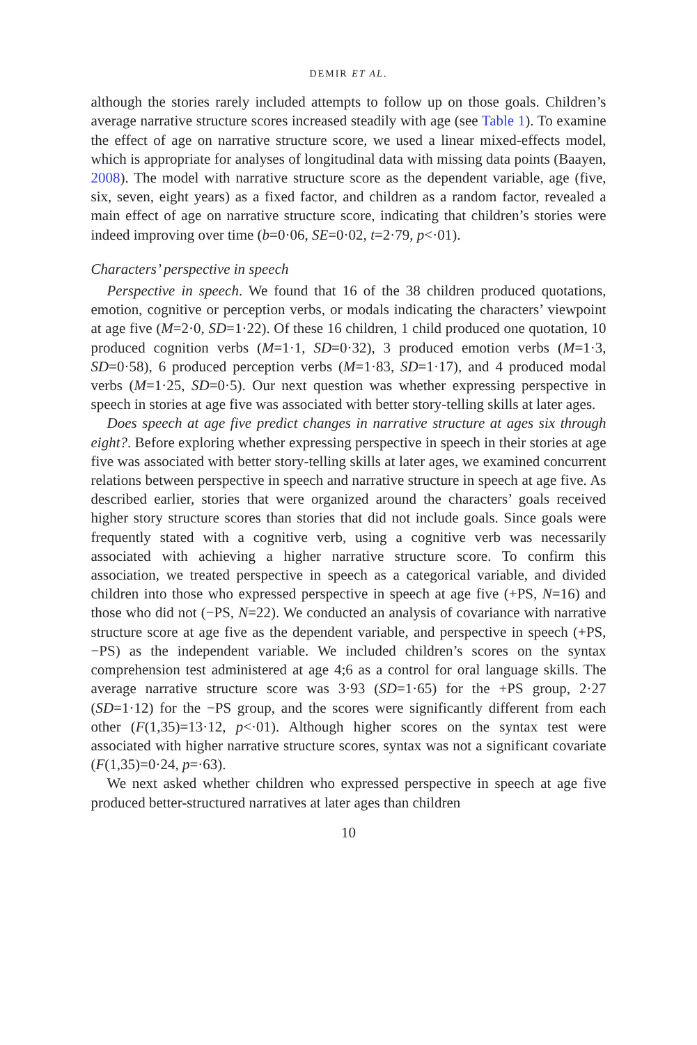DEMIR ET AL.
although the stories rarely included attempts to follow up on those goals. Children’s average narrative structure scores increased steadily with age (see Table 1). To examine the effect of age on narrative structure score, we used a linear mixed-effects model, which is appropriate for analyses of longitudinal data with missing data points (Baayen, 2008). The model with narrative structure score as the dependent variable, age (five, six, seven, eight years) as a fixed factor, and children as a random factor, revealed a main effect of age on narrative structure score, indicating that children’s stories were indeed improving over time (b=0·06, SE=0·02, t=2·79, p<·01).
Characters’ perspective in speech
Perspective in speech. We found that 16 of the 38 children produced quotations, emotion, cognitive or perception verbs, or modals indicating the characters’ viewpoint at age five (M=2·0, SD=1·22). Of these 16 children, 1 child produced one quotation, 10 produced cognition verbs (M=1·1, SD=0·32), 3 produced emotion verbs (M=1·3, SD=0·58), 6 produced perception verbs (M=1·83, SD=1·17), and 4 produced modal verbs (M=1·25, SD=0·5). Our next question was whether expressing perspective in speech in stories at age five was associated with better story-telling skills at later ages.
Does speech at age five predict changes in narrative structure at ages six through eight?. Before exploring whether expressing perspective in speech in their stories at age five was associated with better story-telling skills at later ages, we examined concurrent relations between perspective in speech and narrative structure in speech at age five. As described earlier, stories that were organized around the characters’ goals received higher story structure scores than stories that did not include goals. Since goals were frequently stated with a cognitive verb, using a cognitive verb was necessarily associated with achieving a higher narrative structure score. To confirm this association, we treated perspective in speech as a categorical variable, and divided children into those who expressed perspective in speech at age five (+PS, N=16) and those who did not (−PS, N=22). We conducted an analysis of covariance with narrative structure score at age five as the dependent variable, and perspective in speech (+PS, −PS) as the independent variable. We included children’s scores on the syntax comprehension test administered at age 4;6 as a control for oral language skills. The average narrative structure score was 3·93 (SD=1·65) for the +PS group, 2·27 (SD=1·12) for the −PS group, and the scores were significantly different from each other (F(1,35)=13·12, p<·01). Although higher scores on the syntax test were associated with higher narrative structure scores, syntax was not a significant covariate (F(1,35)=0·24, p=·63).
We next asked whether children who expressed perspective in speech at age five produced better-structured narratives at later ages than children
10